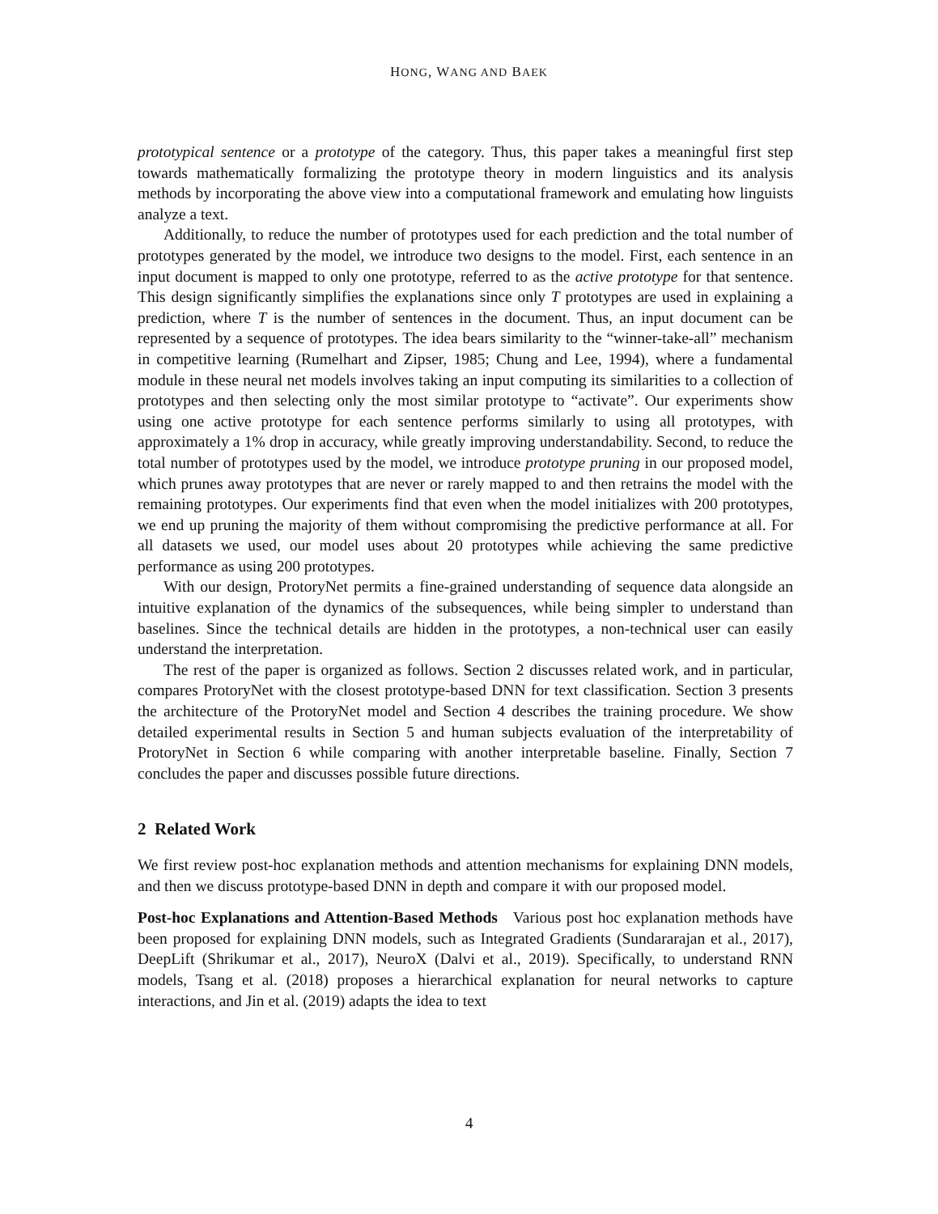HONG, WANG AND BAEK
prototypical sentence or a prototype of the category. Thus, this paper takes a meaningful first step towards mathematically formalizing the prototype theory in modern linguistics and its analysis methods by incorporating the above view into a computational framework and emulating how linguists analyze a text.
Additionally, to reduce the number of prototypes used for each prediction and the total number of prototypes generated by the model, we introduce two designs to the model. First, each sentence in an input document is mapped to only one prototype, referred to as the active prototype for that sentence. This design significantly simplifies the explanations since only T prototypes are used in explaining a prediction, where T is the number of sentences in the document. Thus, an input document can be represented by a sequence of prototypes. The idea bears similarity to the “winner-take-all” mechanism in competitive learning (Rumelhart and Zipser, 1985; Chung and Lee, 1994), where a fundamental module in these neural net models involves taking an input computing its similarities to a collection of prototypes and then selecting only the most similar prototype to “activate”. Our experiments show using one active prototype for each sentence performs similarly to using all prototypes, with approximately a 1% drop in accuracy, while greatly improving understandability. Second, to reduce the total number of prototypes used by the model, we introduce prototype pruning in our proposed model, which prunes away prototypes that are never or rarely mapped to and then retrains the model with the remaining prototypes. Our experiments find that even when the model initializes with 200 prototypes, we end up pruning the majority of them without compromising the predictive performance at all. For all datasets we used, our model uses about 20 prototypes while achieving the same predictive performance as using 200 prototypes.
With our design, ProtoryNet permits a fine-grained understanding of sequence data alongside an intuitive explanation of the dynamics of the subsequences, while being simpler to understand than baselines. Since the technical details are hidden in the prototypes, a non-technical user can easily understand the interpretation.
The rest of the paper is organized as follows. Section 2 discusses related work, and in particular, compares ProtoryNet with the closest prototype-based DNN for text classification. Section 3 presents the architecture of the ProtoryNet model and Section 4 describes the training procedure. We show detailed experimental results in Section 5 and human subjects evaluation of the interpretability of ProtoryNet in Section 6 while comparing with another interpretable baseline. Finally, Section 7 concludes the paper and discusses possible future directions.
2 Related Work
We first review post-hoc explanation methods and attention mechanisms for explaining DNN models, and then we discuss prototype-based DNN in depth and compare it with our proposed model.
Post-hoc Explanations and Attention-Based Methods Various post hoc explanation methods have been proposed for explaining DNN models, such as Integrated Gradients (Sundararajan et al., 2017), DeepLift (Shrikumar et al., 2017), NeuroX (Dalvi et al., 2019). Specifically, to understand RNN models, Tsang et al. (2018) proposes a hierarchical explanation for neural networks to capture interactions, and Jin et al. (2019) adapts the idea to text
4